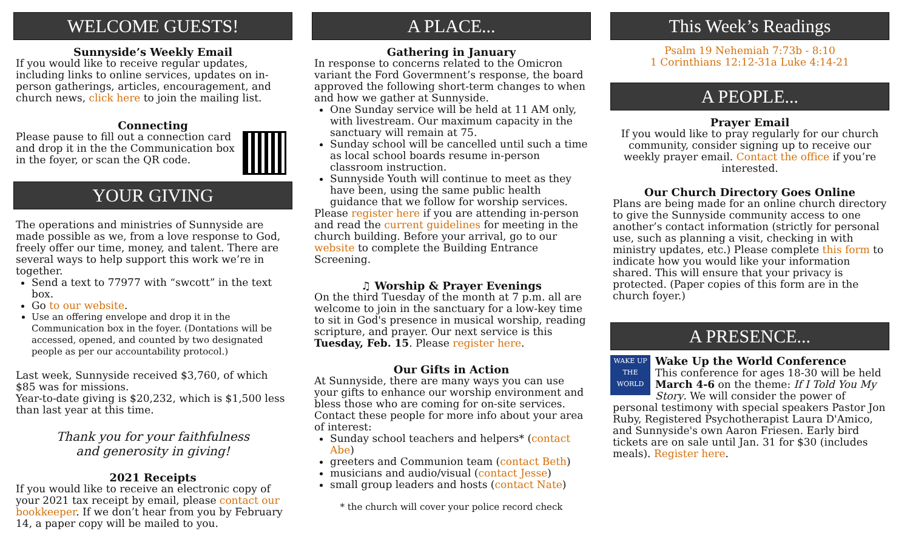WELCOME GUESTS!
Sunnyside’s Weekly Email
If you would like to receive regular updates, including links to online services, updates on in-person gatherings, articles, encouragement, and church news, click here to join the mailing list.
Connecting
Please pause to fill out a connection card and drop it in the the Communication box in the foyer, or scan the QR code.
YOUR GIVING
The operations and ministries of Sunnyside are made possible as we, from a love response to God, freely offer our time, money, and talent. There are several ways to help support this work we’re in together.
Send a text to 77977 with “swcott” in the text box.
Go to our website.
Use an offering envelope and drop it in the Communication box in the foyer. (Dontations will be accessed, opened, and counted by two designated people as per our accountability protocol.)
Last week, Sunnyside received $3,760, of which $85 was for missions.
Year-to-date giving is $20,232, which is $1,500 less than last year at this time.
Thank you for your faithfulness
and generosity in giving!
2021 Receipts
If you would like to receive an electronic copy of your 2021 tax receipt by email, please contact our bookkeeper. If we don’t hear from you by February 14, a paper copy will be mailed to you.
A PLACE...
Gathering in January
In response to concerns related to the Omicron variant the Ford Govermnent’s response, the board approved the following short-term changes to when and how we gather at Sunnyside.
One Sunday service will be held at 11 AM only, with livestream. Our maximum capacity in the sanctuary will remain at 75.
Sunday school will be cancelled until such a time as local school boards resume in-person classroom instruction.
Sunnyside Youth will continue to meet as they have been, using the same public health guidance that we follow for worship services.
Please register here if you are attending in-person and read the current guidelines for meeting in the church building. Before your arrival, go to our website to complete the Building Entrance Screening.
♫ Worship & Prayer Evenings
On the third Tuesday of the month at 7 p.m. all are welcome to join in the sanctuary for a low-key time to sit in God's presence in musical worship, reading scripture, and prayer. Our next service is this Tuesday, Feb. 15. Please register here.
Our Gifts in Action
At Sunnyside, there are many ways you can use your gifts to enhance our worship environment and bless those who are coming for on-site services. Contact these people for more info about your area of interest:
Sunday school teachers and helpers* (contact Abe)
greeters and Communion team (contact Beth)
musicians and audio/visual (contact Jesse)
small group leaders and hosts (contact Nate)
* the church will cover your police record check
This Week’s Readings
Psalm 19 Nehemiah 7:73b - 8:10
1 Corinthians 12:12-31a Luke 4:14-21
A PEOPLE...
Prayer Email
If you would like to pray regularly for our church community, consider signing up to receive our weekly prayer email. Contact the office if you’re interested.
Our Church Directory Goes Online
Plans are being made for an online church directory to give the Sunnyside community access to one another’s contact information (strictly for personal use, such as planning a visit, checking in with ministry updates, etc.) Please complete this form to indicate how you would like your information shared. This will ensure that your privacy is protected. (Paper copies of this form are in the church foyer.)
A PRESENCE...
WAKE UP THE WORLD
Wake Up the World Conference
This conference for ages 18-30 will be held March 4-6 on the theme: If I Told You My Story. We will consider the power of personal testimony with special speakers Pastor Jon Ruby, Registered Psychotherapist Laura D'Amico, and Sunnyside's own Aaron Friesen. Early bird tickets are on sale until Jan. 31 for $30 (includes meals). Register here.